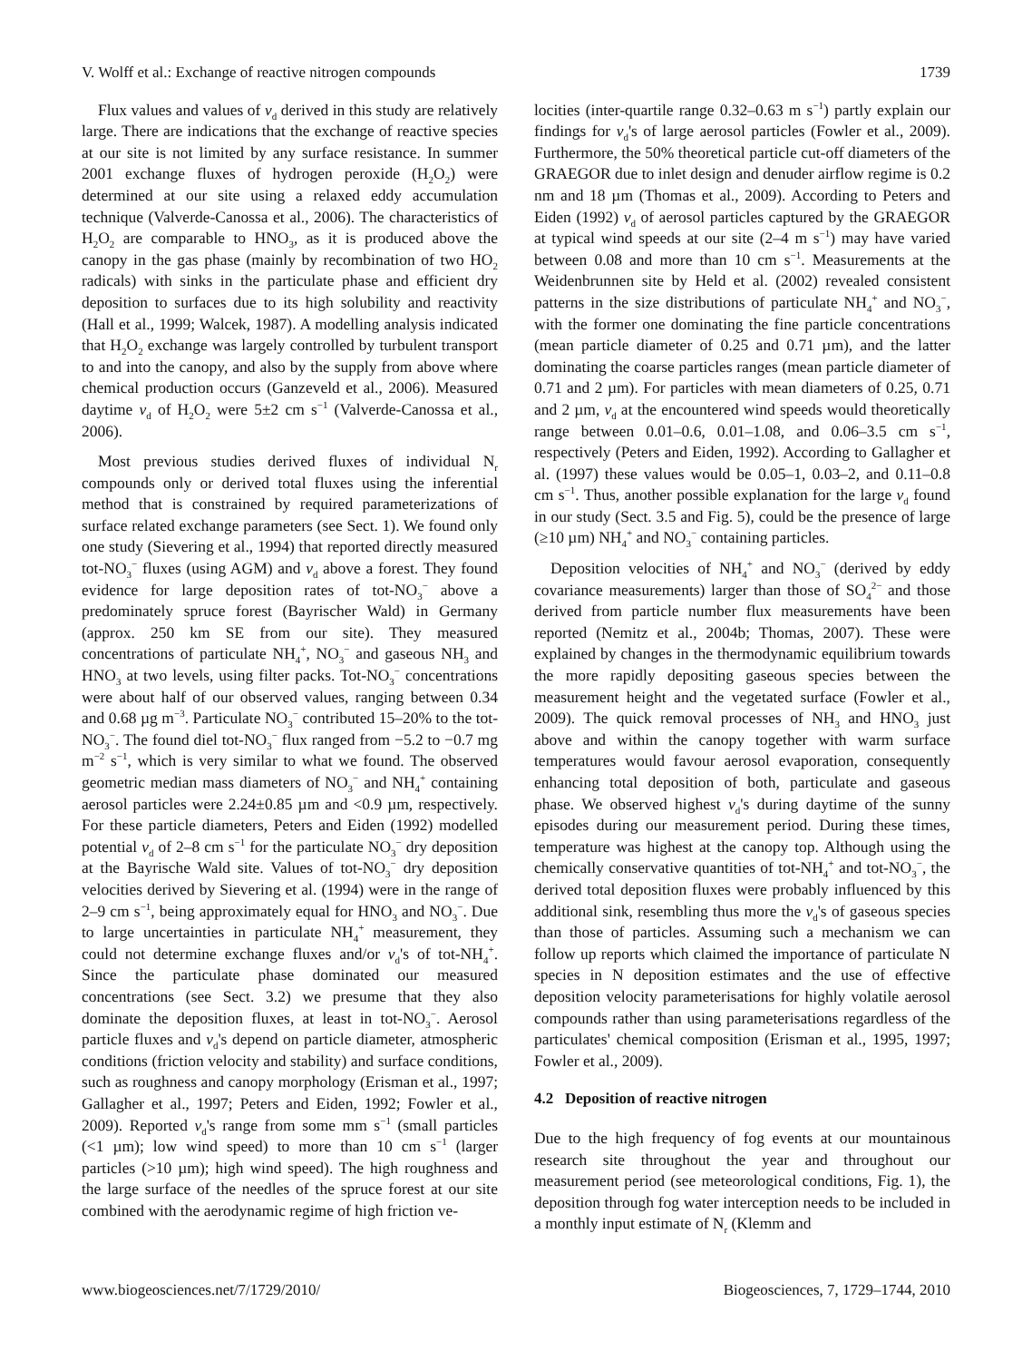V. Wolff et al.: Exchange of reactive nitrogen compounds 1739
Flux values and values of v<sub>d</sub> derived in this study are relatively large. There are indications that the exchange of reactive species at our site is not limited by any surface resistance. In summer 2001 exchange fluxes of hydrogen peroxide (H<sub>2</sub>O<sub>2</sub>) were determined at our site using a relaxed eddy accumulation technique (Valverde-Canossa et al., 2006). The characteristics of H<sub>2</sub>O<sub>2</sub> are comparable to HNO<sub>3</sub>, as it is produced above the canopy in the gas phase (mainly by recombination of two HO<sub>2</sub> radicals) with sinks in the particulate phase and efficient dry deposition to surfaces due to its high solubility and reactivity (Hall et al., 1999; Walcek, 1987). A modelling analysis indicated that H<sub>2</sub>O<sub>2</sub> exchange was largely controlled by turbulent transport to and into the canopy, and also by the supply from above where chemical production occurs (Ganzeveld et al., 2006). Measured daytime v<sub>d</sub> of H<sub>2</sub>O<sub>2</sub> were 5±2 cm s<sup>−1</sup> (Valverde-Canossa et al., 2006).
Most previous studies derived fluxes of individual N<sub>r</sub> compounds only or derived total fluxes using the inferential method that is constrained by required parameterizations of surface related exchange parameters (see Sect. 1). We found only one study (Sievering et al., 1994) that reported directly measured tot-NO<sub>3</sub><sup>−</sup> fluxes (using AGM) and v<sub>d</sub> above a forest. They found evidence for large deposition rates of tot-NO<sub>3</sub><sup>−</sup> above a predominately spruce forest (Bayrischer Wald) in Germany (approx. 250 km SE from our site). They measured concentrations of particulate NH<sub>4</sub><sup>+</sup>, NO<sub>3</sub><sup>−</sup> and gaseous NH<sub>3</sub> and HNO<sub>3</sub> at two levels, using filter packs. Tot-NO<sub>3</sub><sup>−</sup> concentrations were about half of our observed values, ranging between 0.34 and 0.68 µg m<sup>−3</sup>. Particulate NO<sub>3</sub><sup>−</sup> contributed 15–20% to the tot-NO<sub>3</sub><sup>−</sup>. The found diel tot-NO<sub>3</sub><sup>−</sup> flux ranged from −5.2 to −0.7 mg m<sup>−2</sup> s<sup>−1</sup>, which is very similar to what we found. The observed geometric median mass diameters of NO<sub>3</sub><sup>−</sup> and NH<sub>4</sub><sup>+</sup> containing aerosol particles were 2.24±0.85 µm and <0.9 µm, respectively. For these particle diameters, Peters and Eiden (1992) modelled potential v<sub>d</sub> of 2–8 cm s<sup>−1</sup> for the particulate NO<sub>3</sub><sup>−</sup> dry deposition at the Bayrische Wald site. Values of tot-NO<sub>3</sub><sup>−</sup> dry deposition velocities derived by Sievering et al. (1994) were in the range of 2–9 cm s<sup>−1</sup>, being approximately equal for HNO<sub>3</sub> and NO<sub>3</sub><sup>−</sup>. Due to large uncertainties in particulate NH<sub>4</sub><sup>+</sup> measurement, they could not determine exchange fluxes and/or v<sub>d</sub>'s of tot-NH<sub>4</sub><sup>+</sup>. Since the particulate phase dominated our measured concentrations (see Sect. 3.2) we presume that they also dominate the deposition fluxes, at least in tot-NO<sub>3</sub><sup>−</sup>. Aerosol particle fluxes and v<sub>d</sub>'s depend on particle diameter, atmospheric conditions (friction velocity and stability) and surface conditions, such as roughness and canopy morphology (Erisman et al., 1997; Gallagher et al., 1997; Peters and Eiden, 1992; Fowler et al., 2009). Reported v<sub>d</sub>'s range from some mm s<sup>−1</sup> (small particles (<1 µm); low wind speed) to more than 10 cm s<sup>−1</sup> (larger particles (>10 µm); high wind speed). The high roughness and the large surface of the needles of the spruce forest at our site combined with the aerodynamic regime of high friction ve-
locities (inter-quartile range 0.32–0.63 m s<sup>−1</sup>) partly explain our findings for v<sub>d</sub>'s of large aerosol particles (Fowler et al., 2009). Furthermore, the 50% theoretical particle cut-off diameters of the GRAEGOR due to inlet design and denuder airflow regime is 0.2 nm and 18 µm (Thomas et al., 2009). According to Peters and Eiden (1992) v<sub>d</sub> of aerosol particles captured by the GRAEGOR at typical wind speeds at our site (2–4 m s<sup>−1</sup>) may have varied between 0.08 and more than 10 cm s<sup>−1</sup>. Measurements at the Weidenbrunnen site by Held et al. (2002) revealed consistent patterns in the size distributions of particulate NH<sub>4</sub><sup>+</sup> and NO<sub>3</sub><sup>−</sup>, with the former one dominating the fine particle concentrations (mean particle diameter of 0.25 and 0.71 µm), and the latter dominating the coarse particles ranges (mean particle diameter of 0.71 and 2 µm). For particles with mean diameters of 0.25, 0.71 and 2 µm, v<sub>d</sub> at the encountered wind speeds would theoretically range between 0.01–0.6, 0.01–1.08, and 0.06–3.5 cm s<sup>−1</sup>, respectively (Peters and Eiden, 1992). According to Gallagher et al. (1997) these values would be 0.05–1, 0.03–2, and 0.11–0.8 cm s<sup>−1</sup>. Thus, another possible explanation for the large v<sub>d</sub> found in our study (Sect. 3.5 and Fig. 5), could be the presence of large (≥10 µm) NH<sub>4</sub><sup>+</sup> and NO<sub>3</sub><sup>−</sup> containing particles.
Deposition velocities of NH<sub>4</sub><sup>+</sup> and NO<sub>3</sub><sup>−</sup> (derived by eddy covariance measurements) larger than those of SO<sub>4</sub><sup>2−</sup> and those derived from particle number flux measurements have been reported (Nemitz et al., 2004b; Thomas, 2007). These were explained by changes in the thermodynamic equilibrium towards the more rapidly depositing gaseous species between the measurement height and the vegetated surface (Fowler et al., 2009). The quick removal processes of NH<sub>3</sub> and HNO<sub>3</sub> just above and within the canopy together with warm surface temperatures would favour aerosol evaporation, consequently enhancing total deposition of both, particulate and gaseous phase. We observed highest v<sub>d</sub>'s during daytime of the sunny episodes during our measurement period. During these times, temperature was highest at the canopy top. Although using the chemically conservative quantities of tot-NH<sub>4</sub><sup>+</sup> and tot-NO<sub>3</sub><sup>−</sup>, the derived total deposition fluxes were probably influenced by this additional sink, resembling thus more the v<sub>d</sub>'s of gaseous species than those of particles. Assuming such a mechanism we can follow up reports which claimed the importance of particulate N species in N deposition estimates and the use of effective deposition velocity parameterisations for highly volatile aerosol compounds rather than using parameterisations regardless of the particulates' chemical composition (Erisman et al., 1995, 1997; Fowler et al., 2009).
4.2 Deposition of reactive nitrogen
Due to the high frequency of fog events at our mountainous research site throughout the year and throughout our measurement period (see meteorological conditions, Fig. 1), the deposition through fog water interception needs to be included in a monthly input estimate of N<sub>r</sub> (Klemm and
www.biogeosciences.net/7/1729/2010/ Biogeosciences, 7, 1729–1744, 2010